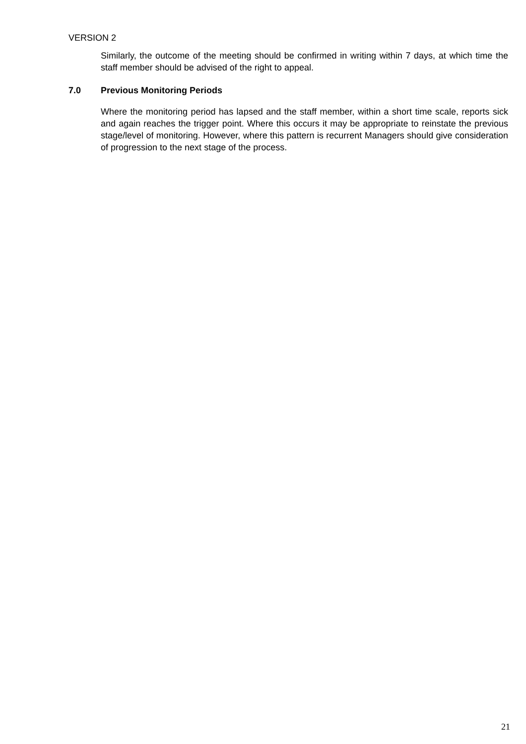VERSION 2
Similarly, the outcome of the meeting should be confirmed in writing within 7 days, at which time the staff member should be advised of the right to appeal.
7.0 Previous Monitoring Periods
Where the monitoring period has lapsed and the staff member, within a short time scale, reports sick and again reaches the trigger point. Where this occurs it may be appropriate to reinstate the previous stage/level of monitoring. However, where this pattern is recurrent Managers should give consideration of progression to the next stage of the process.
21